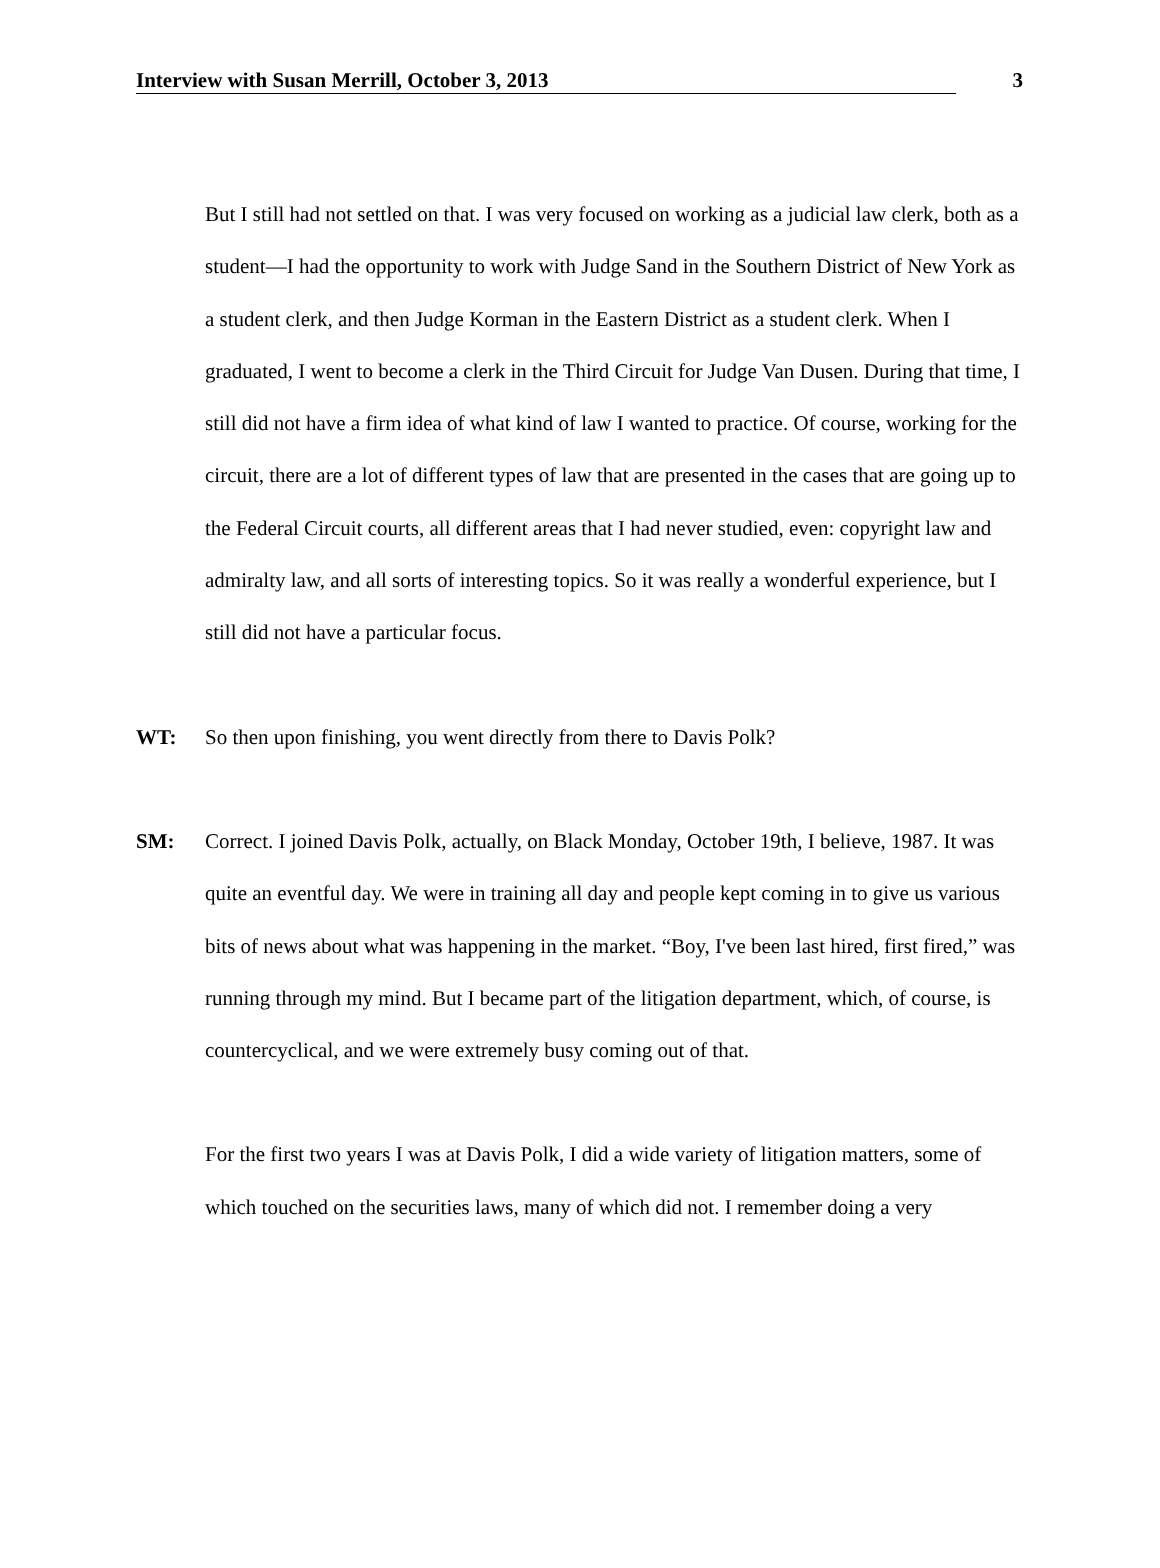Interview with Susan Merrill, October 3, 2013 3
But I still had not settled on that. I was very focused on working as a judicial law clerk, both as a student—I had the opportunity to work with Judge Sand in the Southern District of New York as a student clerk, and then Judge Korman in the Eastern District as a student clerk. When I graduated, I went to become a clerk in the Third Circuit for Judge Van Dusen. During that time, I still did not have a firm idea of what kind of law I wanted to practice. Of course, working for the circuit, there are a lot of different types of law that are presented in the cases that are going up to the Federal Circuit courts, all different areas that I had never studied, even: copyright law and admiralty law, and all sorts of interesting topics. So it was really a wonderful experience, but I still did not have a particular focus.
WT: So then upon finishing, you went directly from there to Davis Polk?
SM: Correct. I joined Davis Polk, actually, on Black Monday, October 19th, I believe, 1987. It was quite an eventful day. We were in training all day and people kept coming in to give us various bits of news about what was happening in the market. “Boy, I've been last hired, first fired,” was running through my mind. But I became part of the litigation department, which, of course, is countercyclical, and we were extremely busy coming out of that.
For the first two years I was at Davis Polk, I did a wide variety of litigation matters, some of which touched on the securities laws, many of which did not. I remember doing a very